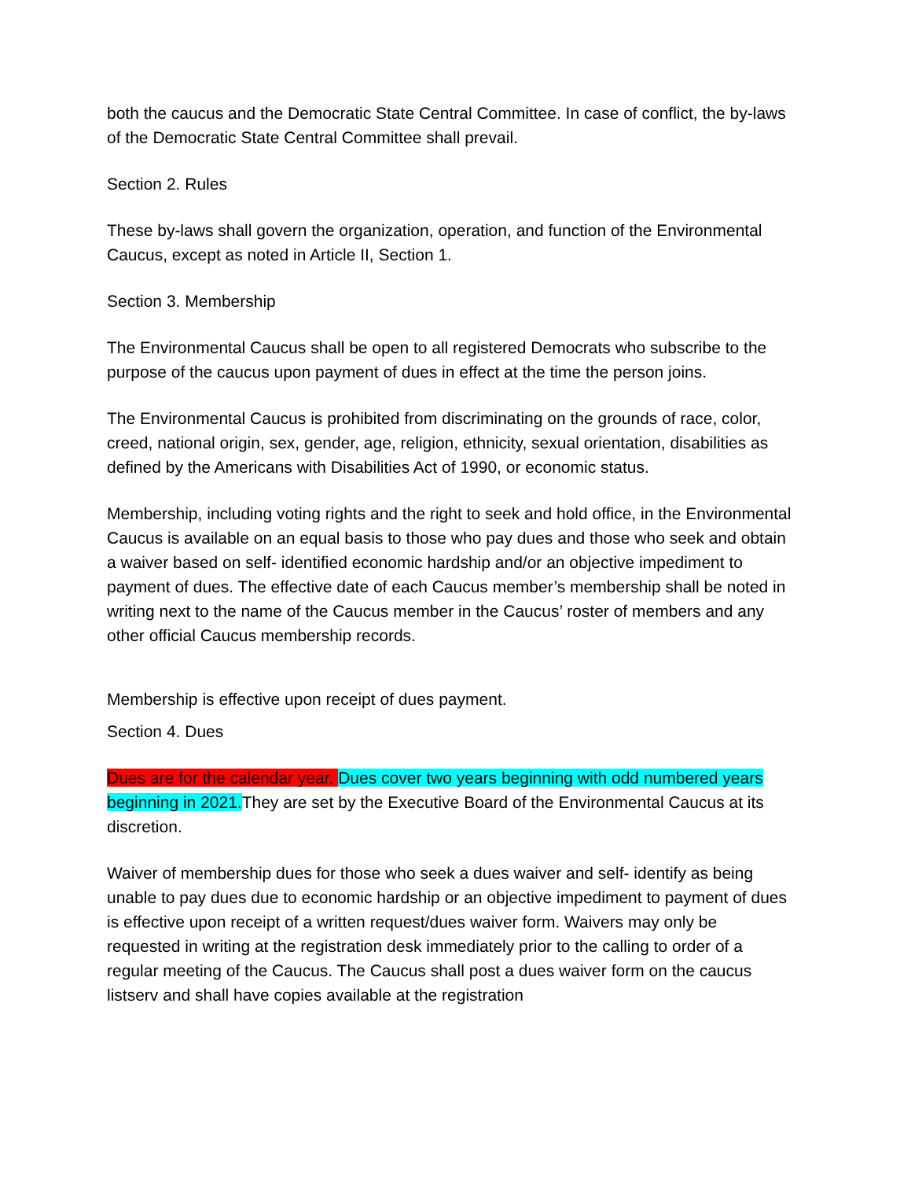both the caucus and the Democratic State Central Committee. In case of conflict, the by-laws of the Democratic State Central Committee shall prevail.
Section 2. Rules
These by-laws shall govern the organization, operation, and function of the Environmental Caucus, except as noted in Article II, Section 1.
Section 3. Membership
The Environmental Caucus shall be open to all registered Democrats who subscribe to the purpose of the caucus upon payment of dues in effect at the time the person joins.
The Environmental Caucus is prohibited from discriminating on the grounds of race, color, creed, national origin, sex, gender, age, religion, ethnicity, sexual orientation, disabilities as defined by the Americans with Disabilities Act of 1990, or economic status.
Membership, including voting rights and the right to seek and hold office, in the Environmental Caucus is available on an equal basis to those who pay dues and those who seek and obtain a waiver based on self- identified economic hardship and/or an objective impediment to payment of dues. The effective date of each Caucus member’s membership shall be noted in writing next to the name of the Caucus member in the Caucus’ roster of members and any other official Caucus membership records.
Membership is effective upon receipt of dues payment.
Section 4. Dues
Dues are for the calendar year. Dues cover two years beginning with odd numbered years beginning in 2021. They are set by the Executive Board of the Environmental Caucus at its discretion.
Waiver of membership dues for those who seek a dues waiver and self- identify as being unable to pay dues due to economic hardship or an objective impediment to payment of dues is effective upon receipt of a written request/dues waiver form. Waivers may only be requested in writing at the registration desk immediately prior to the calling to order of a regular meeting of the Caucus. The Caucus shall post a dues waiver form on the caucus listserv and shall have copies available at the registration